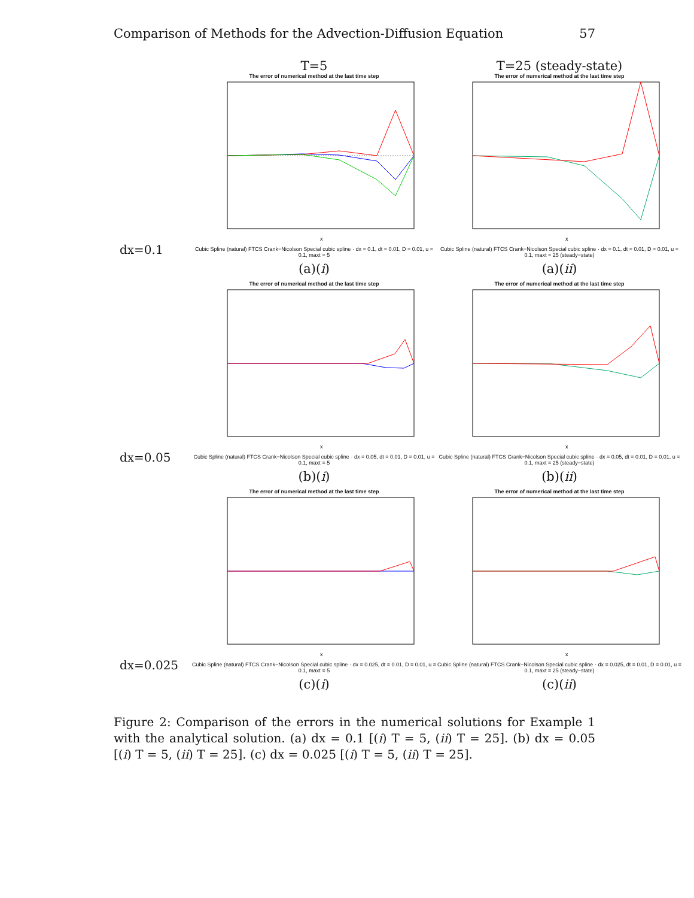Comparison of Methods for the Advection-Diffusion Equation 57
T=5 T=25 (steady-state)
dx=0.1
The error of numerical method at the last time step
x
Cubic Spline (natural) FTCS Crank−Nicolson Special cubic spline · dx = 0.1, dt = 0.01, D = 0.01, u = 0.1, maxt = 5
(a)(i)
The error of numerical method at the last time step
x
Cubic Spline (natural) FTCS Crank−Nicolson Special cubic spline · dx = 0.1, dt = 0.01, D = 0.01, u = 0.1, maxt = 25 (steady−state)
(a)(ii)
dx=0.05
The error of numerical method at the last time step
x
Cubic Spline (natural) FTCS Crank−Nicolson Special cubic spline · dx = 0.05, dt = 0.01, D = 0.01, u = 0.1, maxt = 5
(b)(i)
The error of numerical method at the last time step
x
Cubic Spline (natural) FTCS Crank−Nicolson Special cubic spline · dx = 0.05, dt = 0.01, D = 0.01, u = 0.1, maxt = 25 (steady−state)
(b)(ii)
dx=0.025
The error of numerical method at the last time step
x
Cubic Spline (natural) FTCS Crank−Nicolson Special cubic spline · dx = 0.025, dt = 0.01, D = 0.01, u = 0.1, maxt = 5
(c)(i)
The error of numerical method at the last time step
x
Cubic Spline (natural) FTCS Crank−Nicolson Special cubic spline · dx = 0.025, dt = 0.01, D = 0.01, u = 0.1, maxt = 25 (steady−state)
(c)(ii)
Figure 2: Comparison of the errors in the numerical solutions for Example 1 with the analytical solution. (a) dx = 0.1 [(i) T = 5, (ii) T = 25]. (b) dx = 0.05 [(i) T = 5, (ii) T = 25]. (c) dx = 0.025 [(i) T = 5, (ii) T = 25].